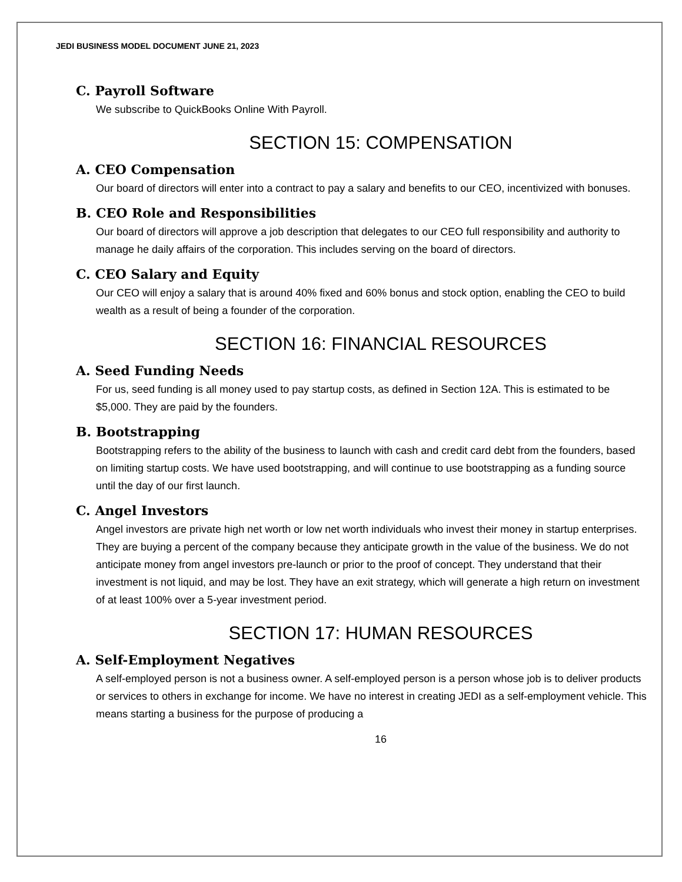JEDI BUSINESS MODEL DOCUMENT JUNE 21, 2023
C. Payroll Software
We subscribe to QuickBooks Online With Payroll.
SECTION 15: COMPENSATION
A. CEO Compensation
Our board of directors will enter into a contract to pay a salary and benefits to our CEO, incentivized with bonuses.
B. CEO Role and Responsibilities
Our board of directors will approve a job description that delegates to our CEO full responsibility and authority to manage he daily affairs of the corporation. This includes serving on the board of directors.
C. CEO Salary and Equity
Our CEO will enjoy a salary that is around 40% fixed and 60% bonus and stock option, enabling the CEO to build wealth as a result of being a founder of the corporation.
SECTION 16: FINANCIAL RESOURCES
A. Seed Funding Needs
For us, seed funding is all money used to pay startup costs, as defined in Section 12A. This is estimated to be $5,000. They are paid by the founders.
B. Bootstrapping
Bootstrapping refers to the ability of the business to launch with cash and credit card debt from the founders, based on limiting startup costs. We have used bootstrapping, and will continue to use bootstrapping as a funding source until the day of our first launch.
C. Angel Investors
Angel investors are private high net worth or low net worth individuals who invest their money in startup enterprises. They are buying a percent of the company because they anticipate growth in the value of the business. We do not anticipate money from angel investors pre-launch or prior to the proof of concept. They understand that their investment is not liquid, and may be lost. They have an exit strategy, which will generate a high return on investment of at least 100% over a 5-year investment period.
SECTION 17: HUMAN RESOURCES
A. Self-Employment Negatives
A self-employed person is not a business owner. A self-employed person is a person whose job is to deliver products or services to others in exchange for income. We have no interest in creating JEDI as a self-employment vehicle. This means starting a business for the purpose of producing a
16